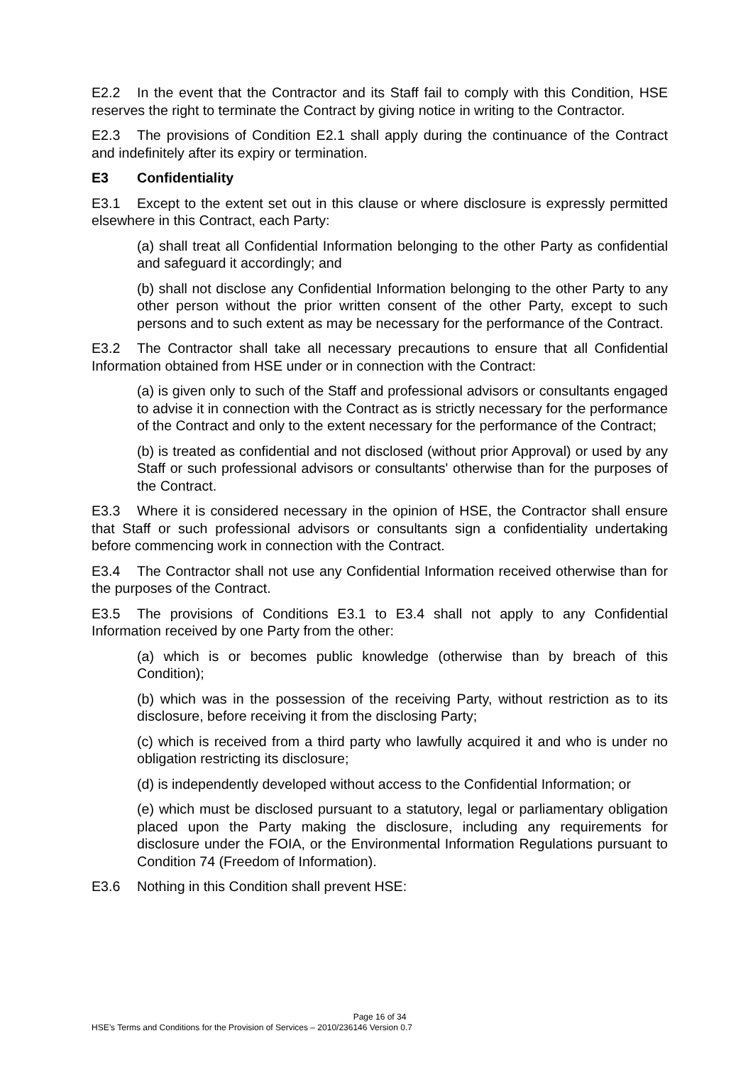E2.2 In the event that the Contractor and its Staff fail to comply with this Condition, HSE reserves the right to terminate the Contract by giving notice in writing to the Contractor.
E2.3 The provisions of Condition E2.1 shall apply during the continuance of the Contract and indefinitely after its expiry or termination.
E3 Confidentiality
E3.1 Except to the extent set out in this clause or where disclosure is expressly permitted elsewhere in this Contract, each Party:
(a) shall treat all Confidential Information belonging to the other Party as confidential and safeguard it accordingly; and
(b) shall not disclose any Confidential Information belonging to the other Party to any other person without the prior written consent of the other Party, except to such persons and to such extent as may be necessary for the performance of the Contract.
E3.2 The Contractor shall take all necessary precautions to ensure that all Confidential Information obtained from HSE under or in connection with the Contract:
(a) is given only to such of the Staff and professional advisors or consultants engaged to advise it in connection with the Contract as is strictly necessary for the performance of the Contract and only to the extent necessary for the performance of the Contract;
(b) is treated as confidential and not disclosed (without prior Approval) or used by any Staff or such professional advisors or consultants' otherwise than for the purposes of the Contract.
E3.3 Where it is considered necessary in the opinion of HSE, the Contractor shall ensure that Staff or such professional advisors or consultants sign a confidentiality undertaking before commencing work in connection with the Contract.
E3.4 The Contractor shall not use any Confidential Information received otherwise than for the purposes of the Contract.
E3.5 The provisions of Conditions E3.1 to E3.4 shall not apply to any Confidential Information received by one Party from the other:
(a) which is or becomes public knowledge (otherwise than by breach of this Condition);
(b) which was in the possession of the receiving Party, without restriction as to its disclosure, before receiving it from the disclosing Party;
(c) which is received from a third party who lawfully acquired it and who is under no obligation restricting its disclosure;
(d) is independently developed without access to the Confidential Information; or
(e) which must be disclosed pursuant to a statutory, legal or parliamentary obligation placed upon the Party making the disclosure, including any requirements for disclosure under the FOIA, or the Environmental Information Regulations pursuant to Condition 74 (Freedom of Information).
E3.6 Nothing in this Condition shall prevent HSE:
Page 16 of 34
HSE’s Terms and Conditions for the Provision of Services – 2010/236146 Version 0.7